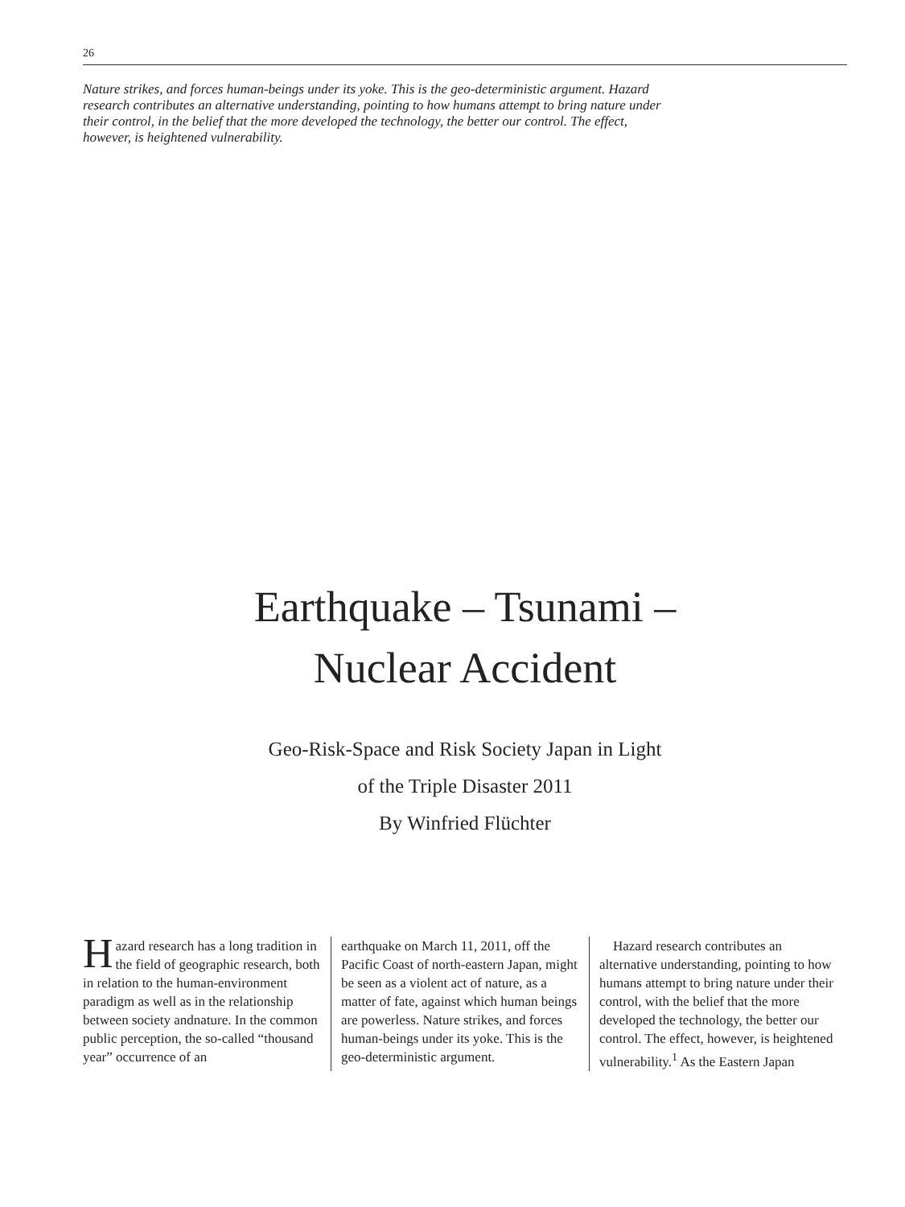26
Nature strikes, and forces human-beings under its yoke. This is the geo-deterministic argument. Hazard research contributes an alternative understanding, pointing to how humans attempt to bring nature under their control, in the belief that the more developed the technology, the better our control. The effect, however, is heightened vulnerability.
Earthquake – Tsunami –
Nuclear Accident
Geo-Risk-Space and Risk Society Japan in Light
of the Triple Disaster 2011
By Winfried Flüchter
Hazard research has a long tradition in the field of geographic research, both in relation to the human-environment paradigm as well as in the relationship between society andnature. In the common public perception, the so-called “thousand year” occurrence of an
earthquake on March 11, 2011, off the Pacific Coast of north-eastern Japan, might be seen as a violent act of nature, as a matter of fate, against which human beings are powerless. Nature strikes, and forces human-beings under its yoke. This is the geo-deterministic argument.
 Hazard research contributes an alternative understanding, pointing to how humans attempt to bring nature under their control, with the belief that the more developed the technology, the better our control. The effect, however, is heightened vulnerability.<sup>1</sup> As the Eastern Japan